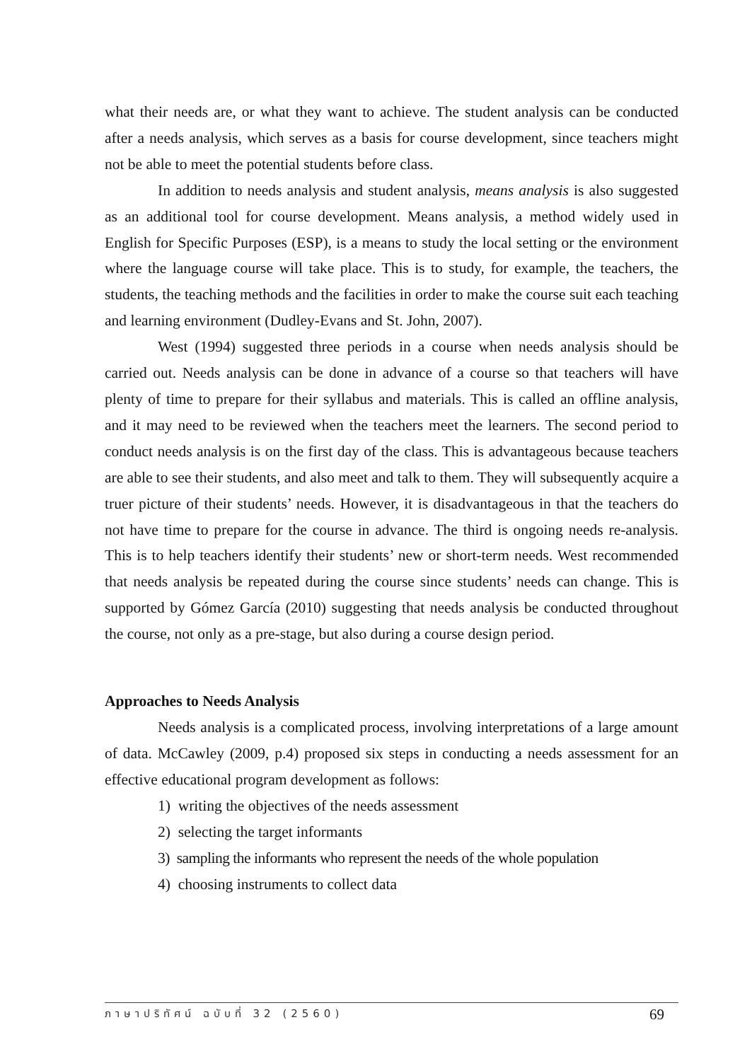what their needs are, or what they want to achieve. The student analysis can be conducted after a needs analysis, which serves as a basis for course development, since teachers might not be able to meet the potential students before class.
In addition to needs analysis and student analysis, means analysis is also suggested as an additional tool for course development. Means analysis, a method widely used in English for Specific Purposes (ESP), is a means to study the local setting or the environment where the language course will take place. This is to study, for example, the teachers, the students, the teaching methods and the facilities in order to make the course suit each teaching and learning environment (Dudley-Evans and St. John, 2007).
West (1994) suggested three periods in a course when needs analysis should be carried out. Needs analysis can be done in advance of a course so that teachers will have plenty of time to prepare for their syllabus and materials. This is called an offline analysis, and it may need to be reviewed when the teachers meet the learners. The second period to conduct needs analysis is on the first day of the class. This is advantageous because teachers are able to see their students, and also meet and talk to them. They will subsequently acquire a truer picture of their students’ needs. However, it is disadvantageous in that the teachers do not have time to prepare for the course in advance. The third is ongoing needs re-analysis. This is to help teachers identify their students’ new or short-term needs. West recommended that needs analysis be repeated during the course since students’ needs can change. This is supported by Gómez García (2010) suggesting that needs analysis be conducted throughout the course, not only as a pre-stage, but also during a course design period.
Approaches to Needs Analysis
Needs analysis is a complicated process, involving interpretations of a large amount of data. McCawley (2009, p.4) proposed six steps in conducting a needs assessment for an effective educational program development as follows:
1) writing the objectives of the needs assessment
2) selecting the target informants
3) sampling the informants who represent the needs of the whole population
4) choosing instruments to collect data
ภาษาปริทัศน์ ฉบับที่ 32 (2560) 69